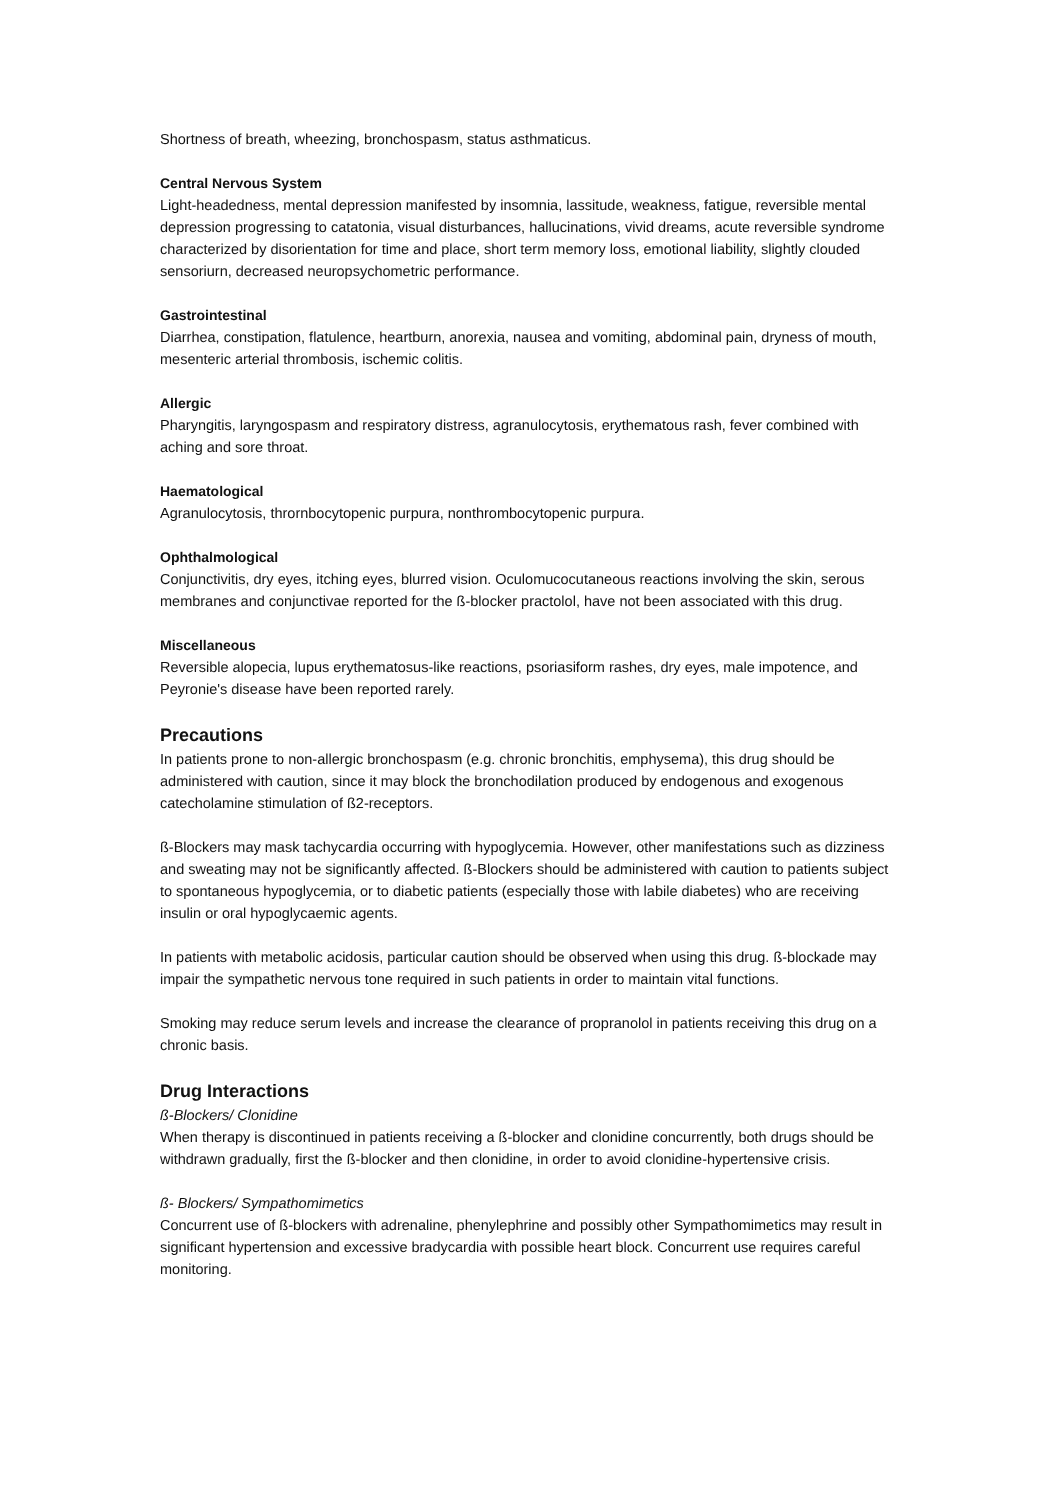Shortness of breath, wheezing, bronchospasm, status asthmaticus.
Central Nervous System
Light-headedness, mental depression manifested by insomnia, lassitude, weakness, fatigue, reversible mental depression progressing to catatonia, visual disturbances, hallucinations, vivid dreams, acute reversible syndrome characterized by disorientation for time and place, short term memory loss, emotional liability, slightly clouded sensoriurn, decreased neuropsychometric performance.
Gastrointestinal
Diarrhea, constipation, flatulence, heartburn, anorexia, nausea and vomiting, abdominal pain, dryness of mouth, mesenteric arterial thrombosis, ischemic colitis.
Allergic
Pharyngitis, laryngospasm and respiratory distress, agranulocytosis, erythematous rash, fever combined with aching and sore throat.
Haematological
Agranulocytosis, thrornbocytopenic purpura, nonthrombocytopenic purpura.
Ophthalmological
Conjunctivitis, dry eyes, itching eyes, blurred vision. Oculomucocutaneous reactions involving the skin, serous membranes and conjunctivae reported for the ß-blocker practolol, have not been associated with this drug.
Miscellaneous
Reversible alopecia, lupus erythematosus-like reactions, psoriasiform rashes, dry eyes, male impotence, and Peyronie's disease have been reported rarely.
Precautions
In patients prone to non-allergic bronchospasm (e.g. chronic bronchitis, emphysema), this drug should be administered with caution, since it may block the bronchodilation produced by endogenous and exogenous catecholamine stimulation of ß2-receptors.
ß-Blockers may mask tachycardia occurring with hypoglycemia. However, other manifestations such as dizziness and sweating may not be significantly affected. ß-Blockers should be administered with caution to patients subject to spontaneous hypoglycemia, or to diabetic patients (especially those with labile diabetes) who are receiving insulin or oral hypoglycaemic agents.
In patients with metabolic acidosis, particular caution should be observed when using this drug. ß-blockade may impair the sympathetic nervous tone required in such patients in order to maintain vital functions.
Smoking may reduce serum levels and increase the clearance of propranolol in patients receiving this drug on a chronic basis.
Drug Interactions
ß-Blockers/ Clonidine
When therapy is discontinued in patients receiving a ß-blocker and clonidine concurrently, both drugs should be withdrawn gradually, first the ß-blocker and then clonidine, in order to avoid clonidine-hypertensive crisis.
ß- Blockers/ Sympathomimetics
Concurrent use of ß-blockers with adrenaline, phenylephrine and possibly other Sympathomimetics may result in significant hypertension and excessive bradycardia with possible heart block. Concurrent use requires careful monitoring.